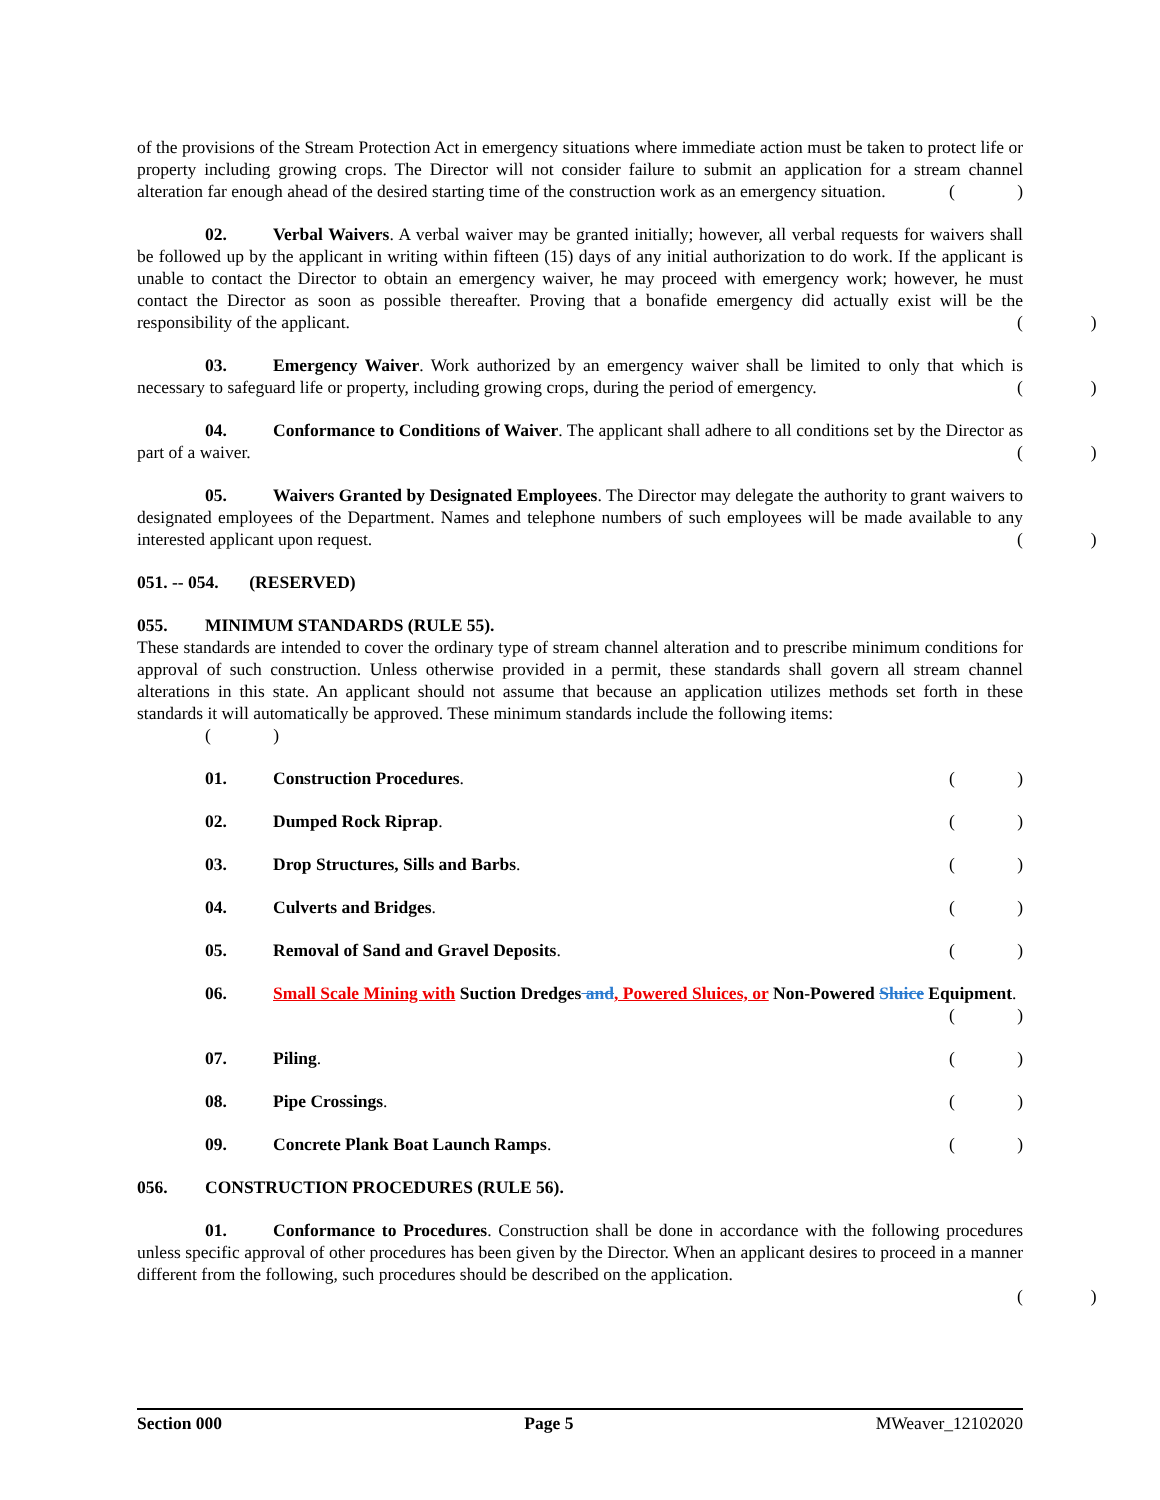of the provisions of the Stream Protection Act in emergency situations where immediate action must be taken to protect life or property including growing crops. The Director will not consider failure to submit an application for a stream channel alteration far enough ahead of the desired starting time of the construction work as an emergency situation.
()
02. Verbal Waivers. A verbal waiver may be granted initially; however, all verbal requests for waivers shall be followed up by the applicant in writing within fifteen (15) days of any initial authorization to do work. If the applicant is unable to contact the Director to obtain an emergency waiver, he may proceed with emergency work; however, he must contact the Director as soon as possible thereafter. Proving that a bonafide emergency did actually exist will be the responsibility of the applicant.
()
03. Emergency Waiver. Work authorized by an emergency waiver shall be limited to only that which is necessary to safeguard life or property, including growing crops, during the period of emergency.
()
04. Conformance to Conditions of Waiver. The applicant shall adhere to all conditions set by the Director as part of a waiver.
()
05. Waivers Granted by Designated Employees. The Director may delegate the authority to grant waivers to designated employees of the Department. Names and telephone numbers of such employees will be made available to any interested applicant upon request.
()
051. -- 054. (RESERVED)
055. MINIMUM STANDARDS (RULE 55).
These standards are intended to cover the ordinary type of stream channel alteration and to prescribe minimum conditions for approval of such construction. Unless otherwise provided in a permit, these standards shall govern all stream channel alterations in this state. An applicant should not assume that because an application utilizes methods set forth in these standards it will automatically be approved. These minimum standards include the following items:
()
01. Construction Procedures.
()
02. Dumped Rock Riprap.
()
03. Drop Structures, Sills and Barbs.
()
04. Culverts and Bridges.
()
05. Removal of Sand and Gravel Deposits.
()
06. Small Scale Mining with Suction Dredges and, Powered Sluices, or Non-Powered Sluice Equipment.
()
07. Piling.
()
08. Pipe Crossings.
()
09. Concrete Plank Boat Launch Ramps.
()
056. CONSTRUCTION PROCEDURES (RULE 56).
01. Conformance to Procedures. Construction shall be done in accordance with the following procedures unless specific approval of other procedures has been given by the Director. When an applicant desires to proceed in a manner different from the following, such procedures should be described on the application.
()
Section 000 Page 5 MWeaver_12102020